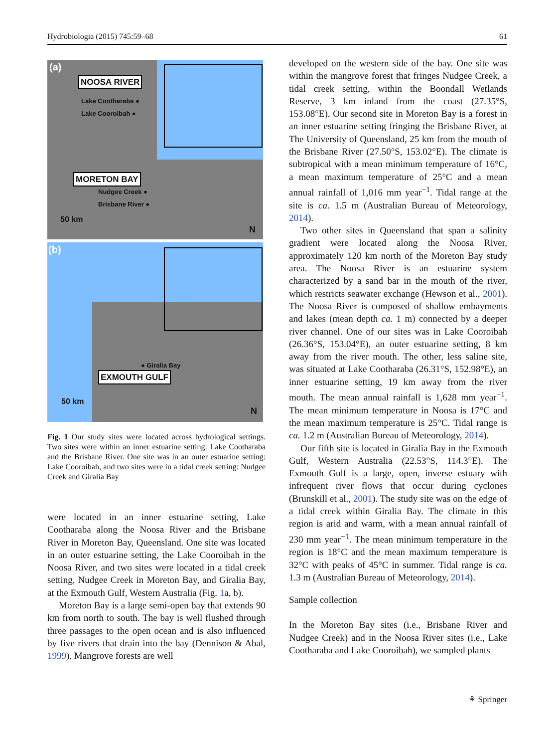Hydrobiologia (2015) 745:59–68 61
(a)
NOOSA RIVER
Lake Cootharaba ●
Lake Cooroibah ●
MORETON BAY
Nudgee Creek ●
Brisbane River ●
50 km
N
(b)
● Giralia Bay
EXMOUTH GULF
50 km
N
Fig. 1 Our study sites were located across hydrological settings. Two sites were within an inner estuarine setting: Lake Cootharaba and the Brisbane River. One site was in an outer estuarine setting: Lake Cooroibah, and two sites were in a tidal creek setting: Nudgee Creek and Giralia Bay
were located in an inner estuarine setting, Lake Cootharaba along the Noosa River and the Brisbane River in Moreton Bay, Queensland. One site was located in an outer estuarine setting, the Lake Cooroibah in the Noosa River, and two sites were located in a tidal creek setting, Nudgee Creek in Moreton Bay, and Giralia Bay, at the Exmouth Gulf, Western Australia (Fig. 1a, b).
Moreton Bay is a large semi-open bay that extends 90 km from north to south. The bay is well flushed through three passages to the open ocean and is also influenced by five rivers that drain into the bay (Dennison & Abal, 1999). Mangrove forests are well
developed on the western side of the bay. One site was within the mangrove forest that fringes Nudgee Creek, a tidal creek setting, within the Boondall Wetlands Reserve, 3 km inland from the coast (27.35°S, 153.08°E). Our second site in Moreton Bay is a forest in an inner estuarine setting fringing the Brisbane River, at The University of Queensland, 25 km from the mouth of the Brisbane River (27.50°S, 153.02°E). The climate is subtropical with a mean minimum temperature of 16°C, a mean maximum temperature of 25°C and a mean annual rainfall of 1,016 mm year<sup>−1</sup>. Tidal range at the site is ca. 1.5 m (Australian Bureau of Meteorology, 2014).
Two other sites in Queensland that span a salinity gradient were located along the Noosa River, approximately 120 km north of the Moreton Bay study area. The Noosa River is an estuarine system characterized by a sand bar in the mouth of the river, which restricts seawater exchange (Hewson et al., 2001). The Noosa River is composed of shallow embayments and lakes (mean depth ca. 1 m) connected by a deeper river channel. One of our sites was in Lake Cooroibah (26.36°S, 153.04°E), an outer estuarine setting, 8 km away from the river mouth. The other, less saline site, was situated at Lake Cootharaba (26.31°S, 152.98°E), an inner estuarine setting, 19 km away from the river mouth. The mean annual rainfall is 1,628 mm year<sup>−1</sup>. The mean minimum temperature in Noosa is 17°C and the mean maximum temperature is 25°C. Tidal range is ca. 1.2 m (Australian Bureau of Meteorology, 2014).
Our fifth site is located in Giralia Bay in the Exmouth Gulf, Western Australia (22.53°S, 114.3°E). The Exmouth Gulf is a large, open, inverse estuary with infrequent river flows that occur during cyclones (Brunskill et al., 2001). The study site was on the edge of a tidal creek within Giralia Bay. The climate in this region is arid and warm, with a mean annual rainfall of 230 mm year<sup>−1</sup>. The mean minimum temperature in the region is 18°C and the mean maximum temperature is 32°C with peaks of 45°C in summer. Tidal range is ca. 1.3 m (Australian Bureau of Meteorology, 2014).
Sample collection
In the Moreton Bay sites (i.e., Brisbane River and Nudgee Creek) and in the Noosa River sites (i.e., Lake Cootharaba and Lake Cooroibah), we sampled plants
⚘ Springer